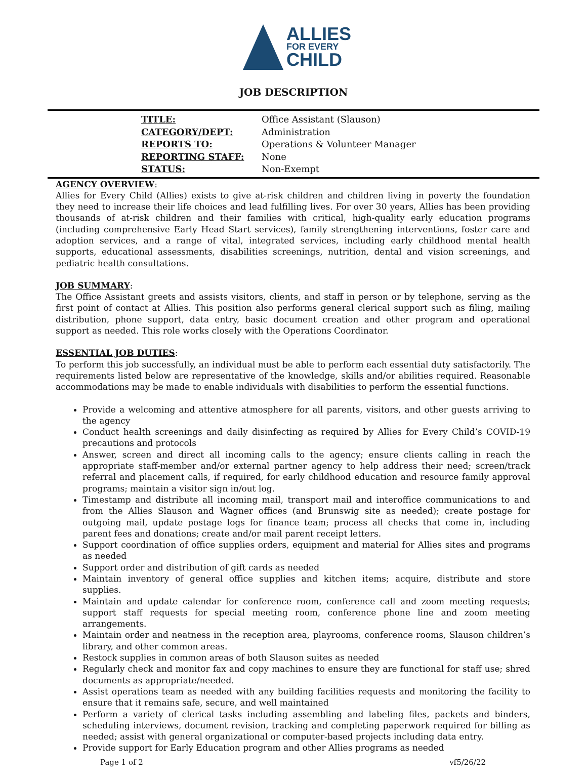ALLIES
FOR EVERY
CHILD
JOB DESCRIPTION
| TITLE: | Office Assistant (Slauson) |
| CATEGORY/DEPT: | Administration |
| REPORTS TO: | Operations & Volunteer Manager |
| REPORTING STAFF: | None |
| STATUS: | Non-Exempt |
AGENCY OVERVIEW:
Allies for Every Child (Allies) exists to give at-risk children and children living in poverty the foundation they need to increase their life choices and lead fulfilling lives. For over 30 years, Allies has been providing thousands of at-risk children and their families with critical, high-quality early education programs (including comprehensive Early Head Start services), family strengthening interventions, foster care and adoption services, and a range of vital, integrated services, including early childhood mental health supports, educational assessments, disabilities screenings, nutrition, dental and vision screenings, and pediatric health consultations.
JOB SUMMARY:
The Office Assistant greets and assists visitors, clients, and staff in person or by telephone, serving as the first point of contact at Allies. This position also performs general clerical support such as filing, mailing distribution, phone support, data entry, basic document creation and other program and operational support as needed. This role works closely with the Operations Coordinator.
ESSENTIAL JOB DUTIES:
To perform this job successfully, an individual must be able to perform each essential duty satisfactorily. The requirements listed below are representative of the knowledge, skills and/or abilities required. Reasonable accommodations may be made to enable individuals with disabilities to perform the essential functions.
Provide a welcoming and attentive atmosphere for all parents, visitors, and other guests arriving to the agency
Conduct health screenings and daily disinfecting as required by Allies for Every Child’s COVID-19 precautions and protocols
Answer, screen and direct all incoming calls to the agency; ensure clients calling in reach the appropriate staff-member and/or external partner agency to help address their need; screen/track referral and placement calls, if required, for early childhood education and resource family approval programs; maintain a visitor sign in/out log.
Timestamp and distribute all incoming mail, transport mail and interoffice communications to and from the Allies Slauson and Wagner offices (and Brunswig site as needed); create postage for outgoing mail, update postage logs for finance team; process all checks that come in, including parent fees and donations; create and/or mail parent receipt letters.
Support coordination of office supplies orders, equipment and material for Allies sites and programs as needed
Support order and distribution of gift cards as needed
Maintain inventory of general office supplies and kitchen items; acquire, distribute and store supplies.
Maintain and update calendar for conference room, conference call and zoom meeting requests; support staff requests for special meeting room, conference phone line and zoom meeting arrangements.
Maintain order and neatness in the reception area, playrooms, conference rooms, Slauson children’s library, and other common areas.
Restock supplies in common areas of both Slauson suites as needed
Regularly check and monitor fax and copy machines to ensure they are functional for staff use; shred documents as appropriate/needed.
Assist operations team as needed with any building facilities requests and monitoring the facility to ensure that it remains safe, secure, and well maintained
Perform a variety of clerical tasks including assembling and labeling files, packets and binders, scheduling interviews, document revision, tracking and completing paperwork required for billing as needed; assist with general organizational or computer-based projects including data entry.
Provide support for Early Education program and other Allies programs as needed
Page 1 of 2 vf5/26/22